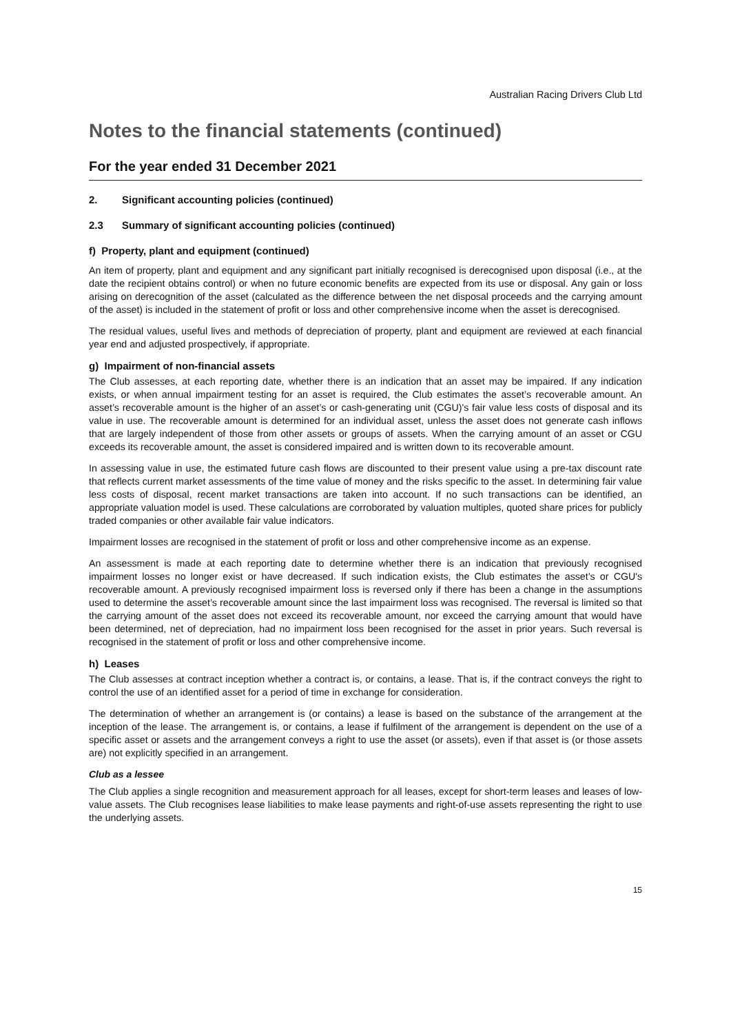Australian Racing Drivers Club Ltd
Notes to the financial statements (continued)
For the year ended 31 December 2021
2. Significant accounting policies (continued)
2.3 Summary of significant accounting policies (continued)
f) Property, plant and equipment (continued)
An item of property, plant and equipment and any significant part initially recognised is derecognised upon disposal (i.e., at the date the recipient obtains control) or when no future economic benefits are expected from its use or disposal. Any gain or loss arising on derecognition of the asset (calculated as the difference between the net disposal proceeds and the carrying amount of the asset) is included in the statement of profit or loss and other comprehensive income when the asset is derecognised.
The residual values, useful lives and methods of depreciation of property, plant and equipment are reviewed at each financial year end and adjusted prospectively, if appropriate.
g) Impairment of non-financial assets
The Club assesses, at each reporting date, whether there is an indication that an asset may be impaired. If any indication exists, or when annual impairment testing for an asset is required, the Club estimates the asset’s recoverable amount. An asset’s recoverable amount is the higher of an asset’s or cash-generating unit (CGU)'s fair value less costs of disposal and its value in use. The recoverable amount is determined for an individual asset, unless the asset does not generate cash inflows that are largely independent of those from other assets or groups of assets. When the carrying amount of an asset or CGU exceeds its recoverable amount, the asset is considered impaired and is written down to its recoverable amount.
In assessing value in use, the estimated future cash flows are discounted to their present value using a pre-tax discount rate that reflects current market assessments of the time value of money and the risks specific to the asset. In determining fair value less costs of disposal, recent market transactions are taken into account. If no such transactions can be identified, an appropriate valuation model is used. These calculations are corroborated by valuation multiples, quoted share prices for publicly traded companies or other available fair value indicators.
Impairment losses are recognised in the statement of profit or loss and other comprehensive income as an expense.
An assessment is made at each reporting date to determine whether there is an indication that previously recognised impairment losses no longer exist or have decreased. If such indication exists, the Club estimates the asset’s or CGU's recoverable amount. A previously recognised impairment loss is reversed only if there has been a change in the assumptions used to determine the asset’s recoverable amount since the last impairment loss was recognised. The reversal is limited so that the carrying amount of the asset does not exceed its recoverable amount, nor exceed the carrying amount that would have been determined, net of depreciation, had no impairment loss been recognised for the asset in prior years. Such reversal is recognised in the statement of profit or loss and other comprehensive income.
h) Leases
The Club assesses at contract inception whether a contract is, or contains, a lease. That is, if the contract conveys the right to control the use of an identified asset for a period of time in exchange for consideration.
The determination of whether an arrangement is (or contains) a lease is based on the substance of the arrangement at the inception of the lease. The arrangement is, or contains, a lease if fulfilment of the arrangement is dependent on the use of a specific asset or assets and the arrangement conveys a right to use the asset (or assets), even if that asset is (or those assets are) not explicitly specified in an arrangement.
Club as a lessee
The Club applies a single recognition and measurement approach for all leases, except for short-term leases and leases of low-value assets. The Club recognises lease liabilities to make lease payments and right-of-use assets representing the right to use the underlying assets.
15